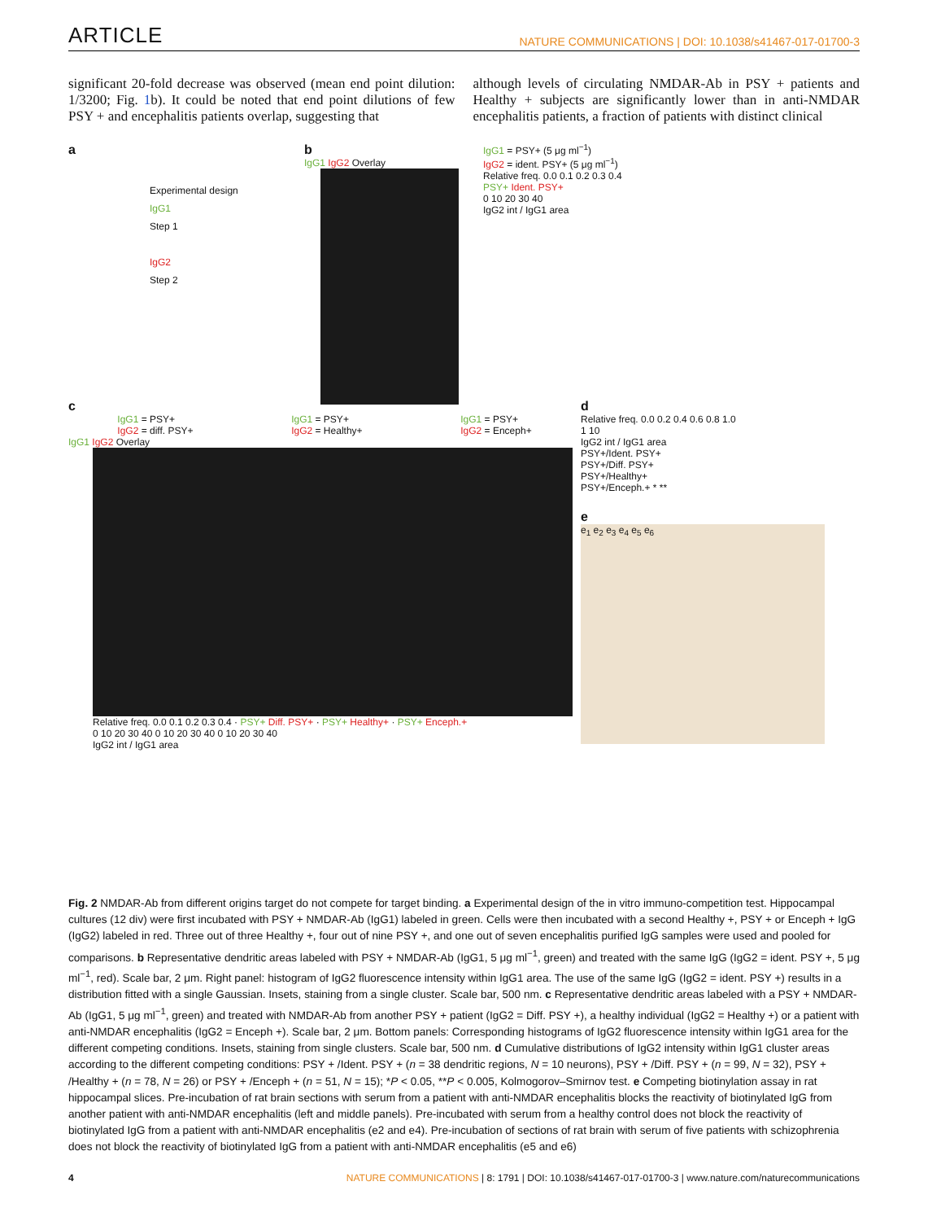ARTICLE NATURE COMMUNICATIONS | DOI: 10.1038/s41467-017-01700-3
significant 20-fold decrease was observed (mean end point dilution: 1/3200; Fig. 1b). It could be noted that end point dilutions of few PSY + and encephalitis patients overlap, suggesting that
although levels of circulating NMDAR-Ab in PSY + patients and Healthy + subjects are significantly lower than in anti-NMDAR encephalitis patients, a fraction of patients with distinct clinical
a
Experimental design
IgG1
Step 1
IgG2
Step 2
b
IgG1 IgG2 Overlay
IgG1 = PSY+ (5 μg ml<sup>−1</sup>)
IgG2 = ident. PSY+ (5 μg ml<sup>−1</sup>)
Relative freq. 0.0 0.1 0.2 0.3 0.4
PSY+ Ident. PSY+
0 10 20 30 40
IgG2 int / IgG1 area
c
IgG1 = PSY+
IgG2 = diff. PSY+ IgG1 = PSY+
IgG2 = Healthy+ IgG1 = PSY+
IgG2 = Enceph+
IgG1 IgG2 Overlay
Relative freq. 0.0 0.1 0.2 0.3 0.4 · PSY+ Diff. PSY+ · PSY+ Healthy+ · PSY+ Enceph.+
0 10 20 30 40 0 10 20 30 40 0 10 20 30 40
IgG2 int / IgG1 area
d
Relative freq. 0.0 0.2 0.4 0.6 0.8 1.0
1 10
IgG2 int / IgG1 area
PSY+/Ident. PSY+
PSY+/Diff. PSY+
PSY+/Healthy+
PSY+/Enceph.+ * **
e
e<sub>1</sub> e<sub>2</sub> e<sub>3</sub> e<sub>4</sub> e<sub>5</sub> e<sub>6</sub>
Fig. 2 NMDAR-Ab from different origins target do not compete for target binding. a Experimental design of the in vitro immuno-competition test. Hippocampal cultures (12 div) were first incubated with PSY + NMDAR-Ab (IgG1) labeled in green. Cells were then incubated with a second Healthy +, PSY + or Enceph + IgG (IgG2) labeled in red. Three out of three Healthy +, four out of nine PSY +, and one out of seven encephalitis purified IgG samples were used and pooled for comparisons. b Representative dendritic areas labeled with PSY + NMDAR-Ab (IgG1, 5 μg ml<sup>−1</sup>, green) and treated with the same IgG (IgG2 = ident. PSY +, 5 μg ml<sup>−1</sup>, red). Scale bar, 2 μm. Right panel: histogram of IgG2 fluorescence intensity within IgG1 area. The use of the same IgG (IgG2 = ident. PSY +) results in a distribution fitted with a single Gaussian. Insets, staining from a single cluster. Scale bar, 500 nm. c Representative dendritic areas labeled with a PSY + NMDAR-Ab (IgG1, 5 μg ml<sup>−1</sup>, green) and treated with NMDAR-Ab from another PSY + patient (IgG2 = Diff. PSY +), a healthy individual (IgG2 = Healthy +) or a patient with anti-NMDAR encephalitis (IgG2 = Enceph +). Scale bar, 2 μm. Bottom panels: Corresponding histograms of IgG2 fluorescence intensity within IgG1 area for the different competing conditions. Insets, staining from single clusters. Scale bar, 500 nm. d Cumulative distributions of IgG2 intensity within IgG1 cluster areas according to the different competing conditions: PSY + /Ident. PSY + (n = 38 dendritic regions, N = 10 neurons), PSY + /Diff. PSY + (n = 99, N = 32), PSY + /Healthy + (n = 78, N = 26) or PSY + /Enceph + (n = 51, N = 15); *P < 0.05, **P < 0.005, Kolmogorov–Smirnov test. e Competing biotinylation assay in rat hippocampal slices. Pre-incubation of rat brain sections with serum from a patient with anti-NMDAR encephalitis blocks the reactivity of biotinylated IgG from another patient with anti-NMDAR encephalitis (left and middle panels). Pre-incubated with serum from a healthy control does not block the reactivity of biotinylated IgG from a patient with anti-NMDAR encephalitis (e2 and e4). Pre-incubation of sections of rat brain with serum of five patients with schizophrenia does not block the reactivity of biotinylated IgG from a patient with anti-NMDAR encephalitis (e5 and e6)
4 NATURE COMMUNICATIONS | 8: 1791 | DOI: 10.1038/s41467-017-01700-3 | www.nature.com/naturecommunications